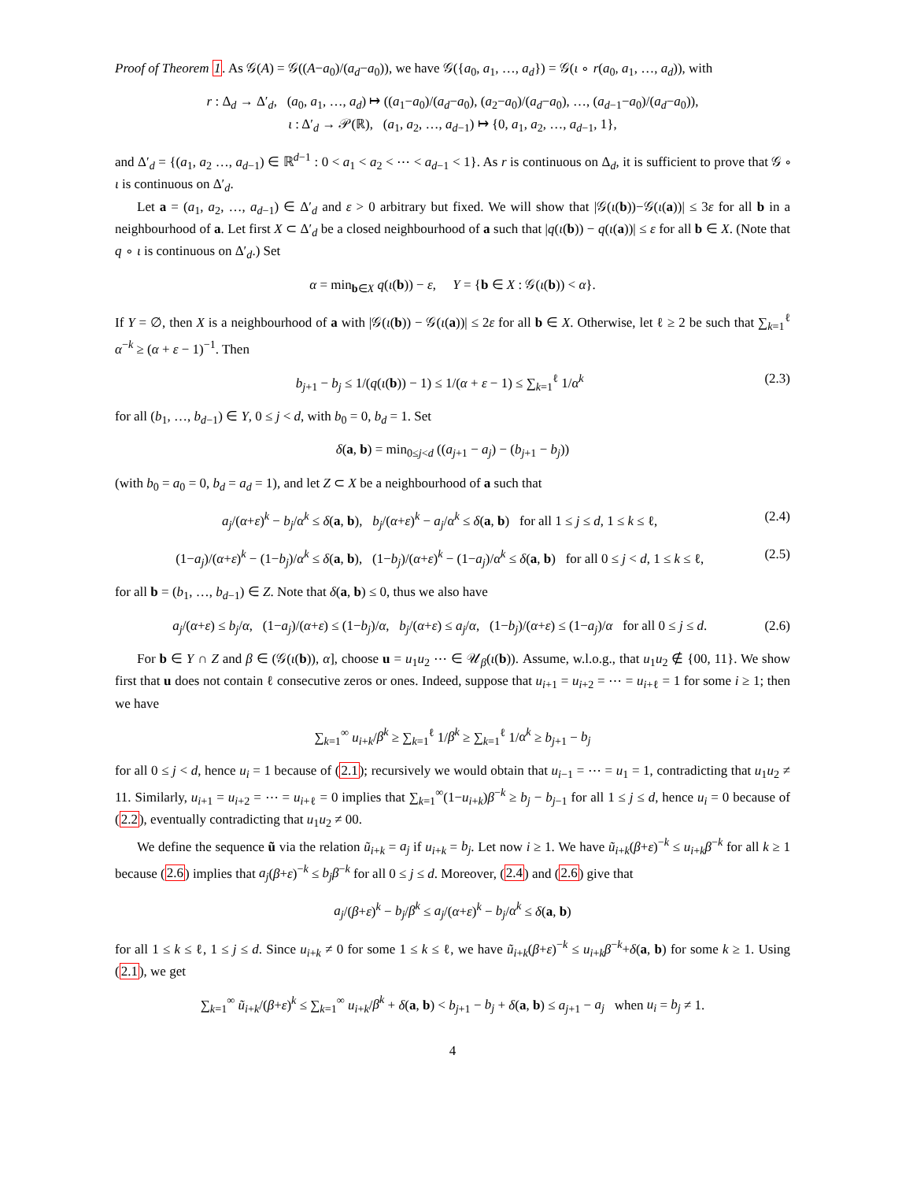Proof of Theorem 1. As 𝒢(A) = 𝒢((A−a<sub>0</sub>)/(a<sub>d</sub>−a<sub>0</sub>)), we have 𝒢({a<sub>0</sub>, a<sub>1</sub>, …, a<sub>d</sub>}) = 𝒢(ι ∘ r(a<sub>0</sub>, a<sub>1</sub>, …, a<sub>d</sub>)), with
r : Δ<sub>d</sub> → Δ′<sub>d</sub>, (a<sub>0</sub>, a<sub>1</sub>, …, a<sub>d</sub>) ↦ ((a<sub>1</sub>−a<sub>0</sub>)/(a<sub>d</sub>−a<sub>0</sub>), (a<sub>2</sub>−a<sub>0</sub>)/(a<sub>d</sub>−a<sub>0</sub>), …, (a<sub>d−1</sub>−a<sub>0</sub>)/(a<sub>d</sub>−a<sub>0</sub>)),
ι : Δ′<sub>d</sub> → 𝒫(ℝ), (a<sub>1</sub>, a<sub>2</sub>, …, a<sub>d−1</sub>) ↦ {0, a<sub>1</sub>, a<sub>2</sub>, …, a<sub>d−1</sub>, 1},
and Δ′<sub>d</sub> = {(a<sub>1</sub>, a<sub>2</sub> …, a<sub>d−1</sub>) ∈ ℝ<sup>d−1</sup> : 0 < a<sub>1</sub> < a<sub>2</sub> < ⋯ < a<sub>d−1</sub> < 1}. As r is continuous on Δ<sub>d</sub>, it is sufficient to prove that 𝒢 ∘ ι is continuous on Δ′<sub>d</sub>.
Let a = (a<sub>1</sub>, a<sub>2</sub>, …, a<sub>d−1</sub>) ∈ Δ′<sub>d</sub> and ε > 0 arbitrary but fixed. We will show that |𝒢(ι(b))−𝒢(ι(a))| ≤ 3ε for all b in a neighbourhood of a. Let first X ⊂ Δ′<sub>d</sub> be a closed neighbourhood of a such that |q(ι(b)) − q(ι(a))| ≤ ε for all b ∈ X. (Note that q ∘ ι is continuous on Δ′<sub>d</sub>.) Set
α = min<sub>b∈X</sub> q(ι(b)) − ε, Y = {b ∈ X : 𝒢(ι(b)) < α}.
If Y = ∅, then X is a neighbourhood of a with |𝒢(ι(b)) − 𝒢(ι(a))| ≤ 2ε for all b ∈ X. Otherwise, let ℓ ≥ 2 be such that ∑<sub>k=1</sub><sup>ℓ</sup> α<sup>−k</sup> ≥ (α + ε − 1)<sup>−1</sup>. Then
b<sub>j+1</sub> − b<sub>j</sub> ≤ 1/(q(ι(b)) − 1) ≤ 1/(α + ε − 1) ≤ ∑<sub>k=1</sub><sup>ℓ</sup> 1/α<sup>k</sup> (2.3)
for all (b<sub>1</sub>, …, b<sub>d−1</sub>) ∈ Y, 0 ≤ j < d, with b<sub>0</sub> = 0, b<sub>d</sub> = 1. Set
δ(a, b) = min<sub>0≤j<d</sub> ((a<sub>j+1</sub> − a<sub>j</sub>) − (b<sub>j+1</sub> − b<sub>j</sub>))
(with b<sub>0</sub> = a<sub>0</sub> = 0, b<sub>d</sub> = a<sub>d</sub> = 1), and let Z ⊂ X be a neighbourhood of a such that
a<sub>j</sub>/(α+ε)<sup>k</sup> − b<sub>j</sub>/α<sup>k</sup> ≤ δ(a, b), b<sub>j</sub>/(α+ε)<sup>k</sup> − a<sub>j</sub>/α<sup>k</sup> ≤ δ(a, b) for all 1 ≤ j ≤ d, 1 ≤ k ≤ ℓ, (2.4)
(1−a<sub>j</sub>)/(α+ε)<sup>k</sup> − (1−b<sub>j</sub>)/α<sup>k</sup> ≤ δ(a, b), (1−b<sub>j</sub>)/(α+ε)<sup>k</sup> − (1−a<sub>j</sub>)/α<sup>k</sup> ≤ δ(a, b) for all 0 ≤ j < d, 1 ≤ k ≤ ℓ, (2.5)
for all b = (b<sub>1</sub>, …, b<sub>d−1</sub>) ∈ Z. Note that δ(a, b) ≤ 0, thus we also have
a<sub>j</sub>/(α+ε) ≤ b<sub>j</sub>/α, (1−a<sub>j</sub>)/(α+ε) ≤ (1−b<sub>j</sub>)/α, b<sub>j</sub>/(α+ε) ≤ a<sub>j</sub>/α, (1−b<sub>j</sub>)/(α+ε) ≤ (1−a<sub>j</sub>)/α for all 0 ≤ j ≤ d. (2.6)
For b ∈ Y ∩ Z and β ∈ (𝒢(ι(b)), α], choose u = u<sub>1</sub>u<sub>2</sub> ⋯ ∈ 𝒰<sub>β</sub>(ι(b)). Assume, w.l.o.g., that u<sub>1</sub>u<sub>2</sub> ∉ {00, 11}. We show first that u does not contain ℓ consecutive zeros or ones. Indeed, suppose that u<sub>i+1</sub> = u<sub>i+2</sub> = ⋯ = u<sub>i+ℓ</sub> = 1 for some i ≥ 1; then we have
∑<sub>k=1</sub><sup>∞</sup> u<sub>i+k</sub>/β<sup>k</sup> ≥ ∑<sub>k=1</sub><sup>ℓ</sup> 1/β<sup>k</sup> ≥ ∑<sub>k=1</sub><sup>ℓ</sup> 1/α<sup>k</sup> ≥ b<sub>j+1</sub> − b<sub>j</sub>
for all 0 ≤ j < d, hence u<sub>i</sub> = 1 because of (2.1); recursively we would obtain that u<sub>i−1</sub> = ⋯ = u<sub>1</sub> = 1, contradicting that u<sub>1</sub>u<sub>2</sub> ≠ 11. Similarly, u<sub>i+1</sub> = u<sub>i+2</sub> = ⋯ = u<sub>i+ℓ</sub> = 0 implies that ∑<sub>k=1</sub><sup>∞</sup>(1−u<sub>i+k</sub>)β<sup>−k</sup> ≥ b<sub>j</sub> − b<sub>j−1</sub> for all 1 ≤ j ≤ d, hence u<sub>i</sub> = 0 because of (2.2), eventually contradicting that u<sub>1</sub>u<sub>2</sub> ≠ 00.
We define the sequence ũ via the relation ũ<sub>i+k</sub> = a<sub>j</sub> if u<sub>i+k</sub> = b<sub>j</sub>. Let now i ≥ 1. We have ũ<sub>i+k</sub>(β+ε)<sup>−k</sup> ≤ u<sub>i+k</sub>β<sup>−k</sup> for all k ≥ 1 because (2.6) implies that a<sub>j</sub>(β+ε)<sup>−k</sup> ≤ b<sub>j</sub>β<sup>−k</sup> for all 0 ≤ j ≤ d. Moreover, (2.4) and (2.6) give that
a<sub>j</sub>/(β+ε)<sup>k</sup> − b<sub>j</sub>/β<sup>k</sup> ≤ a<sub>j</sub>/(α+ε)<sup>k</sup> − b<sub>j</sub>/α<sup>k</sup> ≤ δ(a, b)
for all 1 ≤ k ≤ ℓ, 1 ≤ j ≤ d. Since u<sub>i+k</sub> ≠ 0 for some 1 ≤ k ≤ ℓ, we have ũ<sub>i+k</sub>(β+ε)<sup>−k</sup> ≤ u<sub>i+k</sub>β<sup>−k</sup>+δ(a, b) for some k ≥ 1. Using (2.1), we get
∑<sub>k=1</sub><sup>∞</sup> ũ<sub>i+k</sub>/(β+ε)<sup>k</sup> ≤ ∑<sub>k=1</sub><sup>∞</sup> u<sub>i+k</sub>/β<sup>k</sup> + δ(a, b) < b<sub>j+1</sub> − b<sub>j</sub> + δ(a, b) ≤ a<sub>j+1</sub> − a<sub>j</sub> when u<sub>i</sub> = b<sub>j</sub> ≠ 1.
4